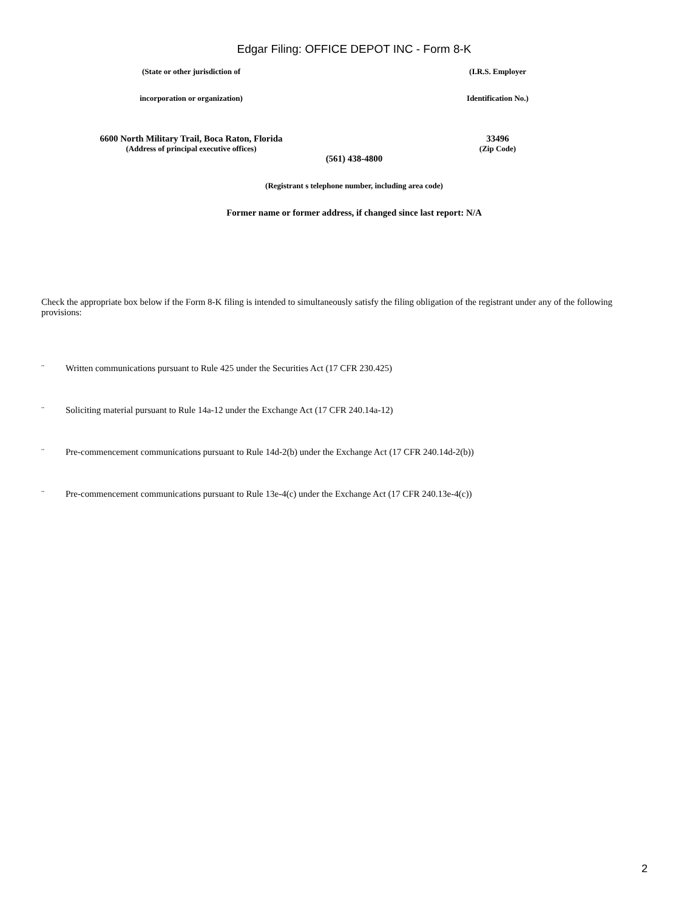Edgar Filing: OFFICE DEPOT INC - Form 8-K
(State or other jurisdiction of (I.R.S. Employer
incorporation or organization) Identification No.)
6600 North Military Trail, Boca Raton, Florida 33496
(Address of principal executive offices) (Zip Code)
(561) 438-4800
(Registrant s telephone number, including area code)
Former name or former address, if changed since last report: N/A
Check the appropriate box below if the Form 8-K filing is intended to simultaneously satisfy the filing obligation of the registrant under any of the following provisions:
¨ Written communications pursuant to Rule 425 under the Securities Act (17 CFR 230.425)
¨ Soliciting material pursuant to Rule 14a-12 under the Exchange Act (17 CFR 240.14a-12)
¨ Pre-commencement communications pursuant to Rule 14d-2(b) under the Exchange Act (17 CFR 240.14d-2(b))
¨ Pre-commencement communications pursuant to Rule 13e-4(c) under the Exchange Act (17 CFR 240.13e-4(c))
2